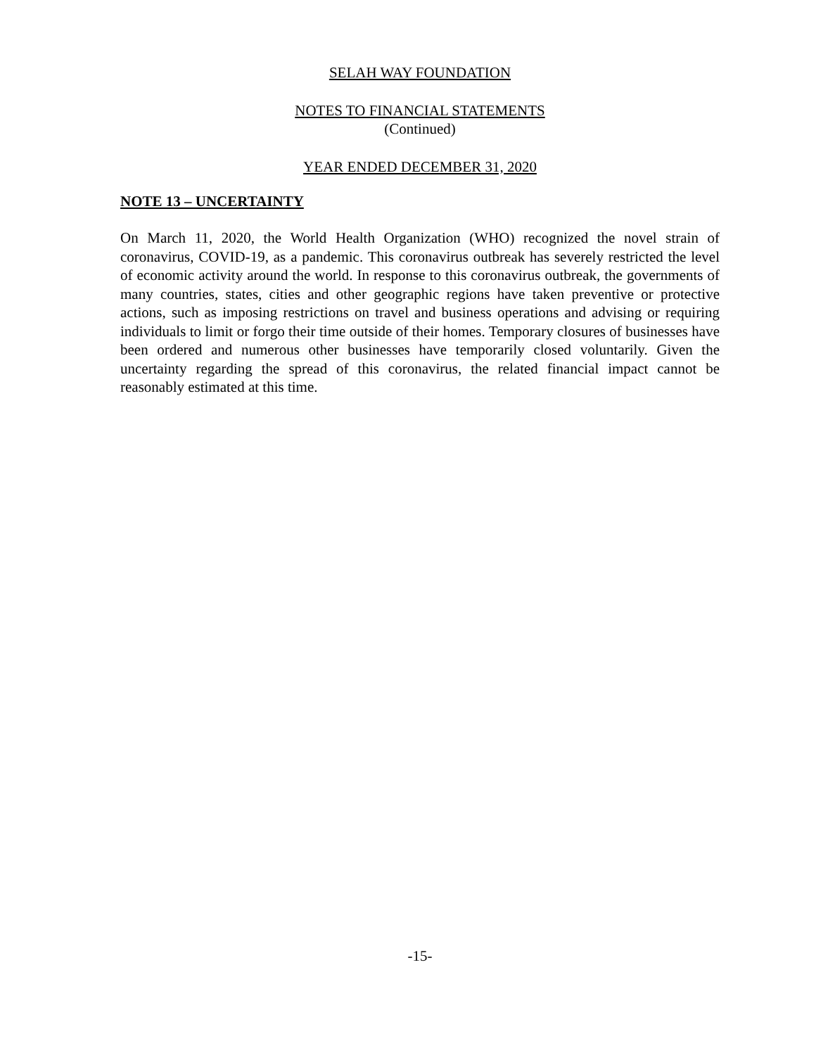SELAH WAY FOUNDATION
NOTES TO FINANCIAL STATEMENTS
(Continued)
YEAR ENDED DECEMBER 31, 2020
NOTE 13 – UNCERTAINTY
On March 11, 2020, the World Health Organization (WHO) recognized the novel strain of coronavirus, COVID-19, as a pandemic. This coronavirus outbreak has severely restricted the level of economic activity around the world. In response to this coronavirus outbreak, the governments of many countries, states, cities and other geographic regions have taken preventive or protective actions, such as imposing restrictions on travel and business operations and advising or requiring individuals to limit or forgo their time outside of their homes. Temporary closures of businesses have been ordered and numerous other businesses have temporarily closed voluntarily. Given the uncertainty regarding the spread of this coronavirus, the related financial impact cannot be reasonably estimated at this time.
-15-